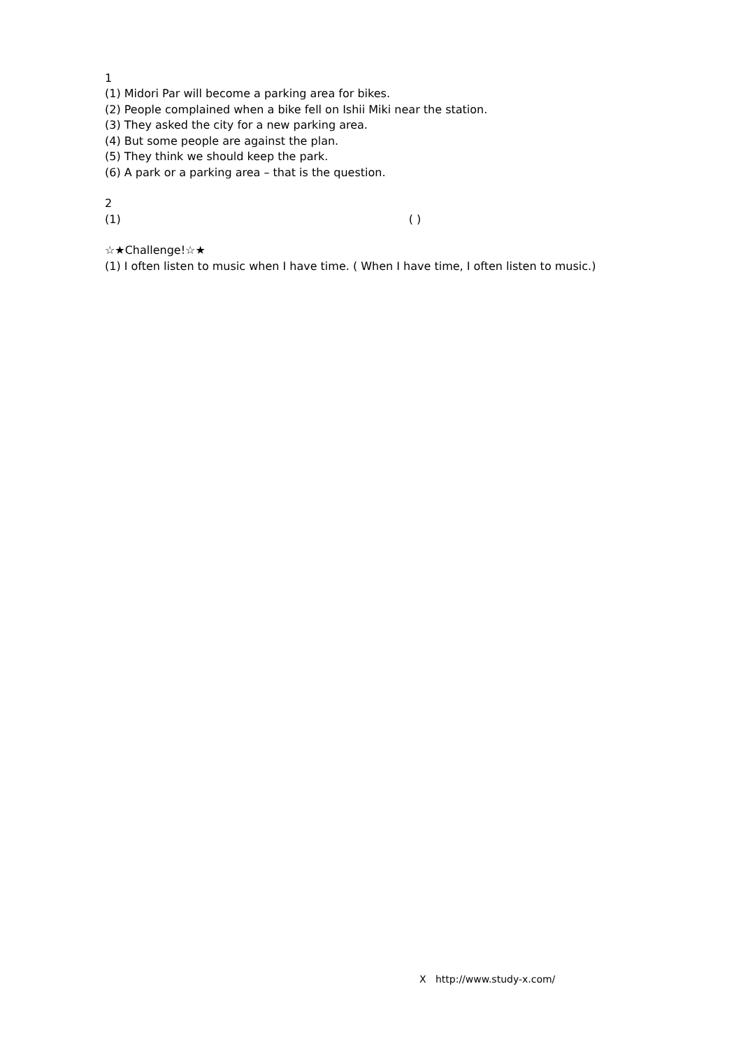1
(1) Midori Par will become a parking area for bikes.
(2) People complained when a bike fell on Ishii Miki near the station.
(3) They asked the city for a new parking area.
(4) But some people are against the plan.
(5) They think we should keep the park.
(6) A park or a parking area – that is the question.
2
(1) ( )
☆★Challenge!☆★
(1) I often listen to music when I have time. ( When I have time, I often listen to music.)
X http://www.study-x.com/